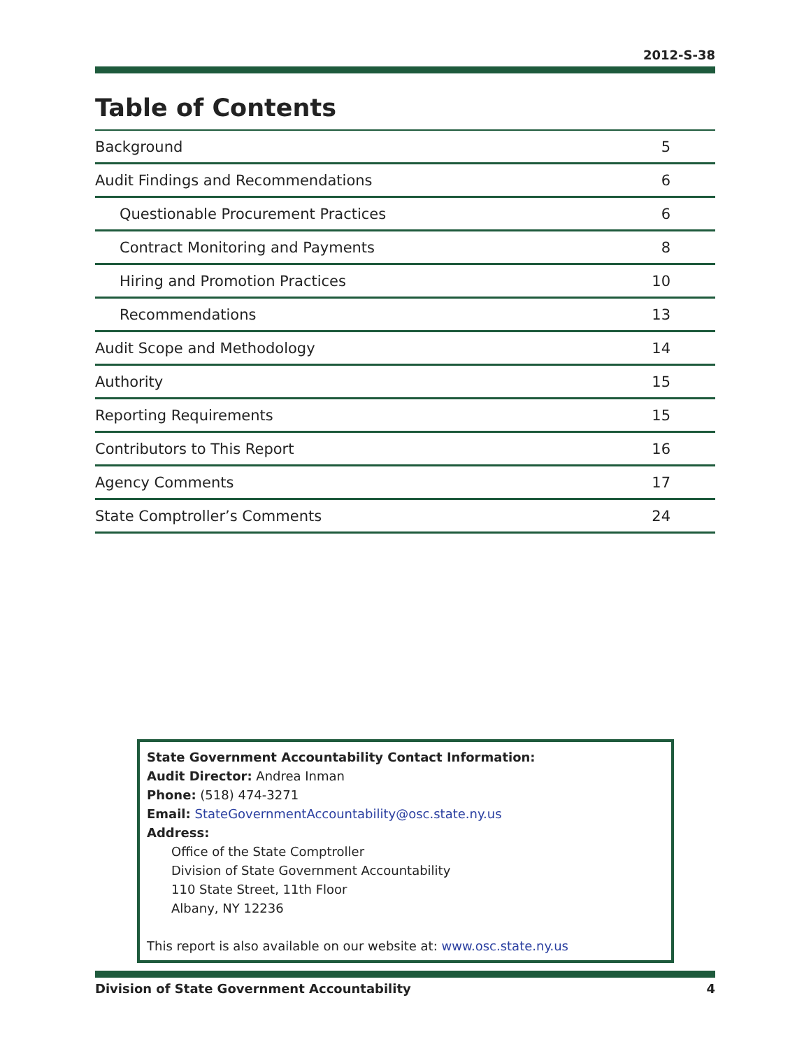2012-S-38
Table of Contents
| Background | 5 |
| Audit Findings and Recommendations | 6 |
| Questionable Procurement Practices | 6 |
| Contract Monitoring and Payments | 8 |
| Hiring and Promotion Practices | 10 |
| Recommendations | 13 |
| Audit Scope and Methodology | 14 |
| Authority | 15 |
| Reporting Requirements | 15 |
| Contributors to This Report | 16 |
| Agency Comments | 17 |
| State Comptroller’s Comments | 24 |
State Government Accountability Contact Information:
Audit Director: Andrea Inman
Phone: (518) 474-3271
Email: StateGovernmentAccountability@osc.state.ny.us
Address:
Office of the State Comptroller
Division of State Government Accountability
110 State Street, 11th Floor
Albany, NY 12236
This report is also available on our website at: www.osc.state.ny.us
Division of State Government Accountability 4